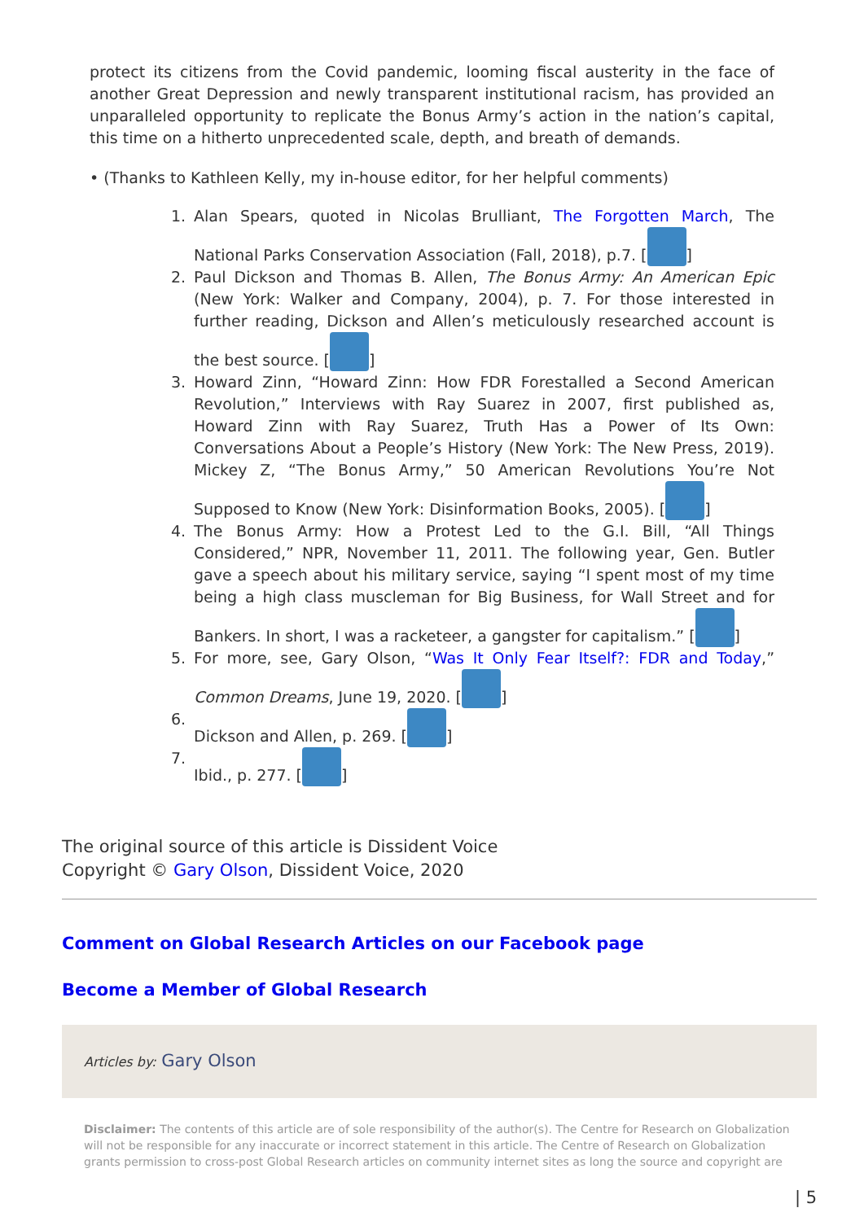protect its citizens from the Covid pandemic, looming fiscal austerity in the face of another Great Depression and newly transparent institutional racism, has provided an unparalleled opportunity to replicate the Bonus Army’s action in the nation’s capital, this time on a hitherto unprecedented scale, depth, and breath of demands.
• (Thanks to Kathleen Kelly, my in-house editor, for her helpful comments)
1. Alan Spears, quoted in Nicolas Brulliant, The Forgotten March, The National Parks Conservation Association (Fall, 2018), p.7. [ ]
2. Paul Dickson and Thomas B. Allen, The Bonus Army: An American Epic (New York: Walker and Company, 2004), p. 7. For those interested in further reading, Dickson and Allen’s meticulously researched account is the best source. [ ]
3. Howard Zinn, “Howard Zinn: How FDR Forestalled a Second American Revolution,” Interviews with Ray Suarez in 2007, first published as, Howard Zinn with Ray Suarez, Truth Has a Power of Its Own: Conversations About a People’s History (New York: The New Press, 2019). Mickey Z, “The Bonus Army,” 50 American Revolutions You’re Not Supposed to Know (New York: Disinformation Books, 2005). [ ]
4. The Bonus Army: How a Protest Led to the G.I. Bill, “All Things Considered,” NPR, November 11, 2011. The following year, Gen. Butler gave a speech about his military service, saying “I spent most of my time being a high class muscleman for Big Business, for Wall Street and for Bankers. In short, I was a racketeer, a gangster for capitalism.” [ ]
5. For more, see, Gary Olson, “Was It Only Fear Itself?: FDR and Today,” Common Dreams, June 19, 2020. [ ]
6. Dickson and Allen, p. 269. [ ]
7. Ibid., p. 277. [ ]
The original source of this article is Dissident Voice
Copyright © Gary Olson, Dissident Voice, 2020
Comment on Global Research Articles on our Facebook page
Become a Member of Global Research
Articles by: Gary Olson
Disclaimer: The contents of this article are of sole responsibility of the author(s). The Centre for Research on Globalization will not be responsible for any inaccurate or incorrect statement in this article. The Centre of Research on Globalization grants permission to cross-post Global Research articles on community internet sites as long the source and copyright are
| 5